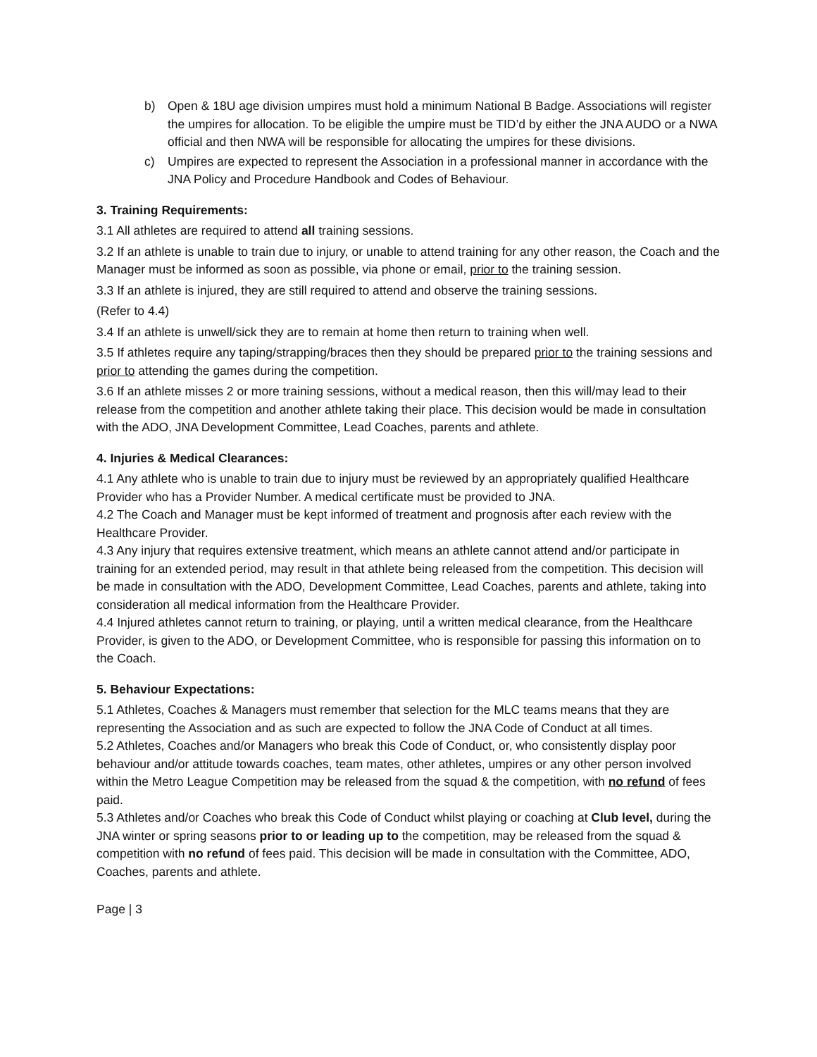b) Open & 18U age division umpires must hold a minimum National B Badge. Associations will register the umpires for allocation. To be eligible the umpire must be TID’d by either the JNA AUDO or a NWA official and then NWA will be responsible for allocating the umpires for these divisions.
c) Umpires are expected to represent the Association in a professional manner in accordance with the JNA Policy and Procedure Handbook and Codes of Behaviour.
3. Training Requirements:
3.1 All athletes are required to attend all training sessions.
3.2 If an athlete is unable to train due to injury, or unable to attend training for any other reason, the Coach and the Manager must be informed as soon as possible, via phone or email, prior to the training session.
3.3 If an athlete is injured, they are still required to attend and observe the training sessions.
(Refer to 4.4)
3.4 If an athlete is unwell/sick they are to remain at home then return to training when well.
3.5 If athletes require any taping/strapping/braces then they should be prepared prior to the training sessions and prior to attending the games during the competition.
3.6 If an athlete misses 2 or more training sessions, without a medical reason, then this will/may lead to their release from the competition and another athlete taking their place. This decision would be made in consultation with the ADO, JNA Development Committee, Lead Coaches, parents and athlete.
4. Injuries & Medical Clearances:
4.1 Any athlete who is unable to train due to injury must be reviewed by an appropriately qualified Healthcare Provider who has a Provider Number. A medical certificate must be provided to JNA.
4.2 The Coach and Manager must be kept informed of treatment and prognosis after each review with the Healthcare Provider.
4.3 Any injury that requires extensive treatment, which means an athlete cannot attend and/or participate in training for an extended period, may result in that athlete being released from the competition. This decision will be made in consultation with the ADO, Development Committee, Lead Coaches, parents and athlete, taking into consideration all medical information from the Healthcare Provider.
4.4 Injured athletes cannot return to training, or playing, until a written medical clearance, from the Healthcare Provider, is given to the ADO, or Development Committee, who is responsible for passing this information on to the Coach.
5. Behaviour Expectations:
5.1 Athletes, Coaches & Managers must remember that selection for the MLC teams means that they are representing the Association and as such are expected to follow the JNA Code of Conduct at all times.
5.2 Athletes, Coaches and/or Managers who break this Code of Conduct, or, who consistently display poor behaviour and/or attitude towards coaches, team mates, other athletes, umpires or any other person involved within the Metro League Competition may be released from the squad & the competition, with no refund of fees paid.
5.3 Athletes and/or Coaches who break this Code of Conduct whilst playing or coaching at Club level, during the JNA winter or spring seasons prior to or leading up to the competition, may be released from the squad & competition with no refund of fees paid. This decision will be made in consultation with the Committee, ADO, Coaches, parents and athlete.
Page | 3